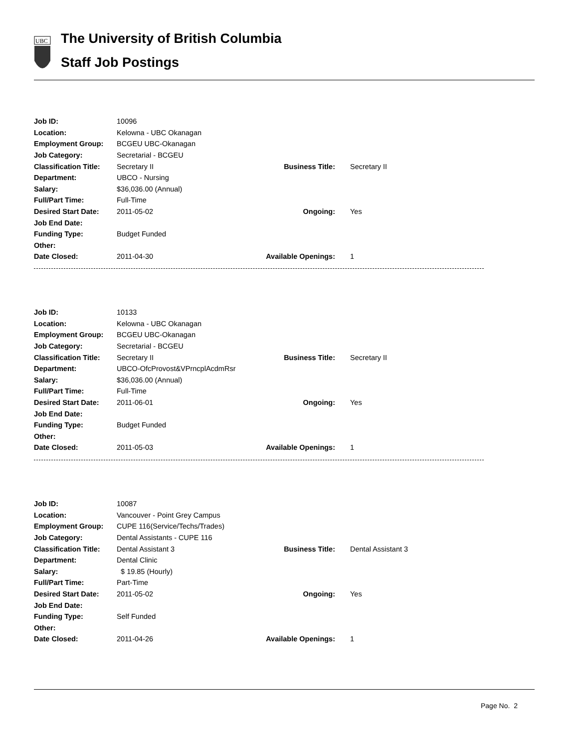UBC
The University of British Columbia
Staff Job Postings
| Job ID: | 10096 | | |
| Location: | Kelowna - UBC Okanagan | | |
| Employment Group: | BCGEU UBC-Okanagan | | |
| Job Category: | Secretarial - BCGEU | | |
| Classification Title: | Secretary II | Business Title: | Secretary II |
| Department: | UBCO - Nursing | | |
| Salary: | $36,036.00 (Annual) | | |
| Full/Part Time: | Full-Time | | |
| Desired Start Date: | 2011-05-02 | Ongoing: | Yes |
| Job End Date: | | | |
| Funding Type: | Budget Funded | | |
| Other: | | | |
| Date Closed: | 2011-04-30 | Available Openings: | 1 |
| Job ID: | 10133 | | |
| Location: | Kelowna - UBC Okanagan | | |
| Employment Group: | BCGEU UBC-Okanagan | | |
| Job Category: | Secretarial - BCGEU | | |
| Classification Title: | Secretary II | Business Title: | Secretary II |
| Department: | UBCO-OfcProvost&VPrncplAcdmRsr | | |
| Salary: | $36,036.00 (Annual) | | |
| Full/Part Time: | Full-Time | | |
| Desired Start Date: | 2011-06-01 | Ongoing: | Yes |
| Job End Date: | | | |
| Funding Type: | Budget Funded | | |
| Other: | | | |
| Date Closed: | 2011-05-03 | Available Openings: | 1 |
| Job ID: | 10087 | | |
| Location: | Vancouver - Point Grey Campus | | |
| Employment Group: | CUPE 116(Service/Techs/Trades) | | |
| Job Category: | Dental Assistants - CUPE 116 | | |
| Classification Title: | Dental Assistant 3 | Business Title: | Dental Assistant 3 |
| Department: | Dental Clinic | | |
| Salary: | $ 19.85 (Hourly) | | |
| Full/Part Time: | Part-Time | | |
| Desired Start Date: | 2011-05-02 | Ongoing: | Yes |
| Job End Date: | | | |
| Funding Type: | Self Funded | | |
| Other: | | | |
| Date Closed: | 2011-04-26 | Available Openings: | 1 |
Page No. 2